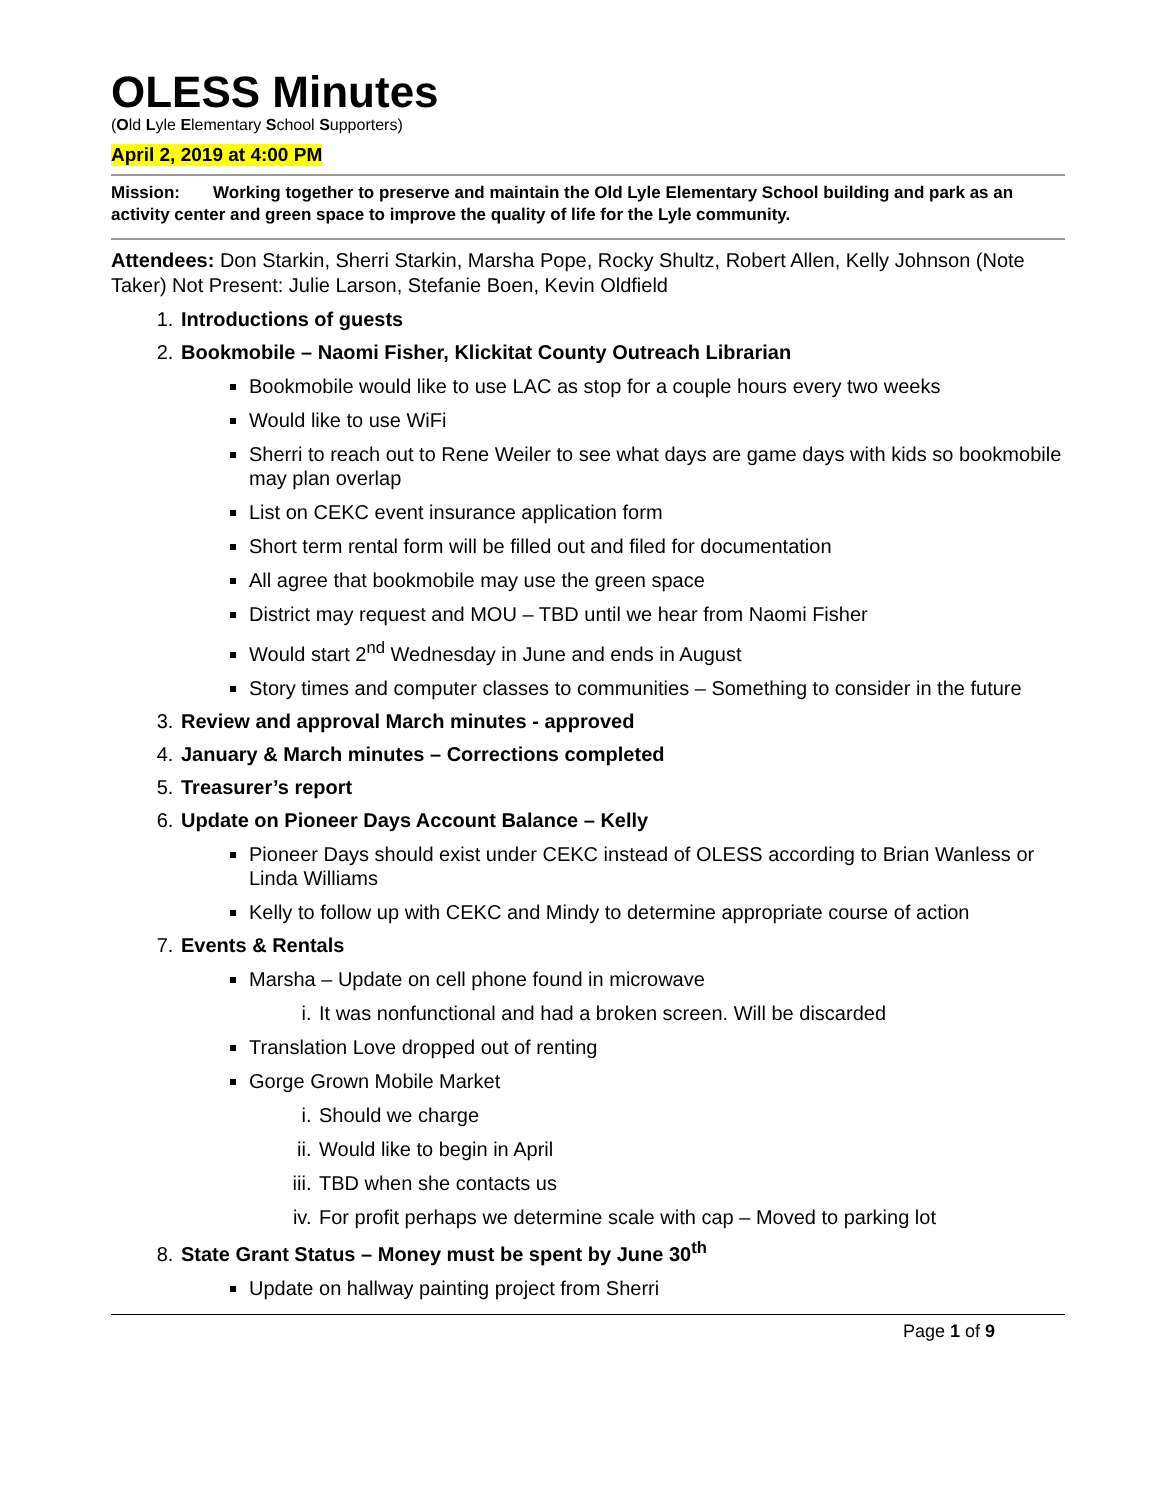OLESS Minutes
(Old Lyle Elementary School Supporters)
April 2, 2019 at 4:00 PM
Mission: Working together to preserve and maintain the Old Lyle Elementary School building and park as an activity center and green space to improve the quality of life for the Lyle community.
Attendees: Don Starkin, Sherri Starkin, Marsha Pope, Rocky Shultz, Robert Allen, Kelly Johnson (Note Taker) Not Present: Julie Larson, Stefanie Boen, Kevin Oldfield
1. Introductions of guests
2. Bookmobile – Naomi Fisher, Klickitat County Outreach Librarian
Bookmobile would like to use LAC as stop for a couple hours every two weeks
Would like to use WiFi
Sherri to reach out to Rene Weiler to see what days are game days with kids so bookmobile may plan overlap
List on CEKC event insurance application form
Short term rental form will be filled out and filed for documentation
All agree that bookmobile may use the green space
District may request and MOU – TBD until we hear from Naomi Fisher
Would start 2<sup>nd</sup> Wednesday in June and ends in August
Story times and computer classes to communities – Something to consider in the future
3. Review and approval March minutes - approved
4. January & March minutes – Corrections completed
5. Treasurer’s report
6. Update on Pioneer Days Account Balance – Kelly
Pioneer Days should exist under CEKC instead of OLESS according to Brian Wanless or Linda Williams
Kelly to follow up with CEKC and Mindy to determine appropriate course of action
7. Events & Rentals
Marsha – Update on cell phone found in microwave
i. It was nonfunctional and had a broken screen. Will be discarded
Translation Love dropped out of renting
Gorge Grown Mobile Market
i. Should we charge
ii. Would like to begin in April
iii. TBD when she contacts us
iv. For profit perhaps we determine scale with cap – Moved to parking lot
8. State Grant Status – Money must be spent by June 30<sup>th</sup>
Update on hallway painting project from Sherri
Page 1 of 9